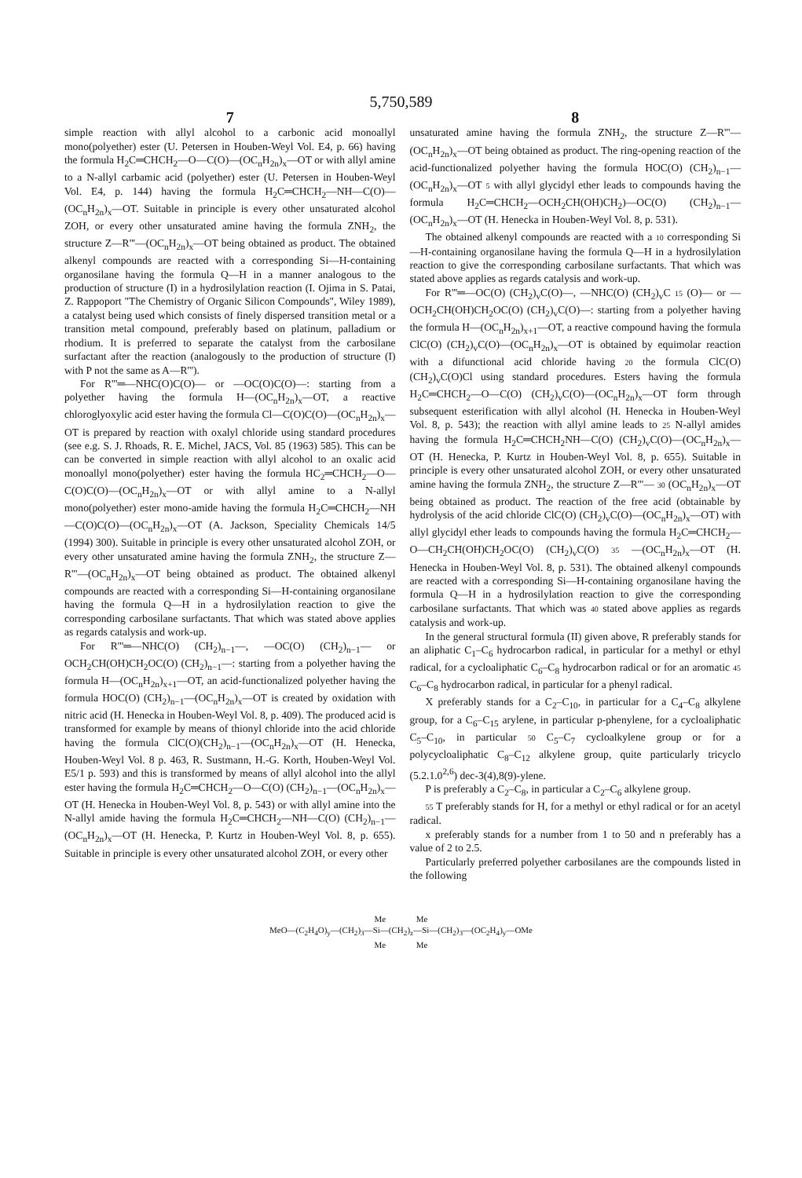5,750,589
7
simple reaction with allyl alcohol to a carbonic acid monoallyl mono(polyether) ester (U. Petersen in Houben-Weyl Vol. E4, p. 66) having the formula H<sub>2</sub>C═CHCH<sub>2</sub>—O—C(O)—(OC<sub>n</sub>H<sub>2n</sub>)<sub>x</sub>—OT or with allyl amine to a N-allyl carbamic acid (polyether) ester (U. Petersen in Houben-Weyl Vol. E4, p. 144) having the formula H<sub>2</sub>C═CHCH<sub>2</sub>—NH—C(O)—(OC<sub>n</sub>H<sub>2n</sub>)<sub>x</sub>—OT. Suitable in principle is every other unsaturated alcohol ZOH, or every other unsaturated amine having the formula ZNH<sub>2</sub>, the structure Z—R'''—(OC<sub>n</sub>H<sub>2n</sub>)<sub>x</sub>—OT being obtained as product. The obtained alkenyl compounds are reacted with a corresponding Si—H-containing organosilane having the formula Q—H in a manner analogous to the production of structure (I) in a hydrosilylation reaction (I. Ojima in S. Patai, Z. Rappoport "The Chemistry of Organic Silicon Compounds", Wiley 1989), a catalyst being used which consists of finely dispersed transition metal or a transition metal compound, preferably based on platinum, palladium or rhodium. It is preferred to separate the catalyst from the carbosilane surfactant after the reaction (analogously to the production of structure (I) with P not the same as A—R''').
For R'''═—NHC(O)C(O)— or —OC(O)C(O)—: starting from a polyether having the formula H—(OC<sub>n</sub>H<sub>2n</sub>)<sub>x</sub>—OT, a reactive chloroglyoxylic acid ester having the formula Cl—C(O)C(O)—(OC<sub>n</sub>H<sub>2n</sub>)<sub>x</sub>—OT is prepared by reaction with oxalyl chloride using standard procedures (see e.g. S. J. Rhoads, R. E. Michel, JACS, Vol. 85 (1963) 585). This can be can be converted in simple reaction with allyl alcohol to an oxalic acid monoallyl mono(polyether) ester having the formula HC<sub>2</sub>═CHCH<sub>2</sub>—O—C(O)C(O)—(OC<sub>n</sub>H<sub>2n</sub>)<sub>x</sub>—OT or with allyl amine to a N-allyl mono(polyether) ester mono-amide having the formula H<sub>2</sub>C═CHCH<sub>2</sub>—NH—C(O)C(O)—(OC<sub>n</sub>H<sub>2n</sub>)<sub>x</sub>—OT (A. Jackson, Speciality Chemicals 14/5 (1994) 300). Suitable in principle is every other unsaturated alcohol ZOH, or every other unsaturated amine having the formula ZNH<sub>2</sub>, the structure Z—R'''—(OC<sub>n</sub>H<sub>2n</sub>)<sub>x</sub>—OT being obtained as product. The obtained alkenyl compounds are reacted with a corresponding Si—H-containing organosilane having the formula Q—H in a hydrosilylation reaction to give the corresponding carbosilane surfactants. That which was stated above applies as regards catalysis and work-up.
For R'''═—NHC(O) (CH<sub>2</sub>)<sub>n−1</sub>—, —OC(O) (CH<sub>2</sub>)<sub>n−1</sub>— or OCH<sub>2</sub>CH(OH)CH<sub>2</sub>OC(O) (CH<sub>2</sub>)<sub>n−1</sub>—: starting from a polyether having the formula H—(OC<sub>n</sub>H<sub>2n</sub>)<sub>x+1</sub>—OT, an acid-functionalized polyether having the formula HOC(O) (CH<sub>2</sub>)<sub>n−1</sub>—(OC<sub>n</sub>H<sub>2n</sub>)<sub>x</sub>—OT is created by oxidation with nitric acid (H. Henecka in Houben-Weyl Vol. 8, p. 409). The produced acid is transformed for example by means of thionyl chloride into the acid chloride having the formula ClC(O)(CH<sub>2</sub>)<sub>n−1</sub>—(OC<sub>n</sub>H<sub>2n</sub>)<sub>x</sub>—OT (H. Henecka, Houben-Weyl Vol. 8 p. 463, R. Sustmann, H.-G. Korth, Houben-Weyl Vol. E5/1 p. 593) and this is transformed by means of allyl alcohol into the allyl ester having the formula H<sub>2</sub>C═CHCH<sub>2</sub>—O—C(O) (CH<sub>2</sub>)<sub>n−1</sub>—(OC<sub>n</sub>H<sub>2n</sub>)<sub>x</sub>—OT (H. Henecka in Houben-Weyl Vol. 8, p. 543) or with allyl amine into the N-allyl amide having the formula H<sub>2</sub>C═CHCH<sub>2</sub>—NH—C(O) (CH<sub>2</sub>)<sub>n−1</sub>—(OC<sub>n</sub>H<sub>2n</sub>)<sub>x</sub>—OT (H. Henecka, P. Kurtz in Houben-Weyl Vol. 8, p. 655). Suitable in principle is every other unsaturated alcohol ZOH, or every other
8
unsaturated amine having the formula ZNH<sub>2</sub>, the structure Z—R'''—(OC<sub>n</sub>H<sub>2n</sub>)<sub>x</sub>—OT being obtained as product. The ring-opening reaction of the acid-functionalized polyether having the formula HOC(O) (CH<sub>2</sub>)<sub>n−1</sub>—(OC<sub>n</sub>H<sub>2n</sub>)<sub>x</sub>—OT 5 with allyl glycidyl ether leads to compounds having the formula H<sub>2</sub>C═CHCH<sub>2</sub>—OCH<sub>2</sub>CH(OH)CH<sub>2</sub>)—OC(O) (CH<sub>2</sub>)<sub>n−1</sub>—(OC<sub>n</sub>H<sub>2n</sub>)<sub>x</sub>—OT (H. Henecka in Houben-Weyl Vol. 8, p. 531).
The obtained alkenyl compounds are reacted with a 10 corresponding Si—H-containing organosilane having the formula Q—H in a hydrosilylation reaction to give the corresponding carbosilane surfactants. That which was stated above applies as regards catalysis and work-up.
For R'''═—OC(O) (CH<sub>2</sub>)<sub>v</sub>C(O)—, —NHC(O) (CH<sub>2</sub>)<sub>v</sub>C 15 (O)— or —OCH<sub>2</sub>CH(OH)CH<sub>2</sub>OC(O) (CH<sub>2</sub>)<sub>v</sub>C(O)—: starting from a polyether having the formula H—(OC<sub>n</sub>H<sub>2n</sub>)<sub>x+1</sub>—OT, a reactive compound having the formula ClC(O) (CH<sub>2</sub>)<sub>v</sub>C(O)—(OC<sub>n</sub>H<sub>2n</sub>)<sub>x</sub>—OT is obtained by equimolar reaction with a difunctional acid chloride having 20 the formula ClC(O) (CH<sub>2</sub>)<sub>v</sub>C(O)Cl using standard procedures. Esters having the formula H<sub>2</sub>C═CHCH<sub>2</sub>—O—C(O) (CH<sub>2</sub>)<sub>v</sub>C(O)—(OC<sub>n</sub>H<sub>2n</sub>)<sub>x</sub>—OT form through subsequent esterification with allyl alcohol (H. Henecka in Houben-Weyl Vol. 8, p. 543); the reaction with allyl amine leads to 25 N-allyl amides having the formula H<sub>2</sub>C═CHCH<sub>2</sub>NH—C(O) (CH<sub>2</sub>)<sub>v</sub>C(O)—(OC<sub>n</sub>H<sub>2n</sub>)<sub>x</sub>—OT (H. Henecka, P. Kurtz in Houben-Weyl Vol. 8, p. 655). Suitable in principle is every other unsaturated alcohol ZOH, or every other unsaturated amine having the formula ZNH<sub>2</sub>, the structure Z—R'''— 30 (OC<sub>n</sub>H<sub>2n</sub>)<sub>x</sub>—OT being obtained as product. The reaction of the free acid (obtainable by hydrolysis of the acid chloride ClC(O) (CH<sub>2</sub>)<sub>v</sub>C(O)—(OC<sub>n</sub>H<sub>2n</sub>)<sub>x</sub>—OT) with allyl glycidyl ether leads to compounds having the formula H<sub>2</sub>C═CHCH<sub>2</sub>—O—CH<sub>2</sub>CH(OH)CH<sub>2</sub>OC(O) (CH<sub>2</sub>)<sub>v</sub>C(O) 35 —(OC<sub>n</sub>H<sub>2n</sub>)<sub>x</sub>—OT (H. Henecka in Houben-Weyl Vol. 8, p. 531). The obtained alkenyl compounds are reacted with a corresponding Si—H-containing organosilane having the formula Q—H in a hydrosilylation reaction to give the corresponding carbosilane surfactants. That which was 40 stated above applies as regards catalysis and work-up.
In the general structural formula (II) given above, R preferably stands for an aliphatic C<sub>1</sub>–C<sub>6</sub> hydrocarbon radical, in particular for a methyl or ethyl radical, for a cycloaliphatic C<sub>6</sub>–C<sub>8</sub> hydrocarbon radical or for an aromatic 45 C<sub>6</sub>–C<sub>8</sub> hydrocarbon radical, in particular for a phenyl radical.
X preferably stands for a C<sub>2</sub>–C<sub>10</sub>, in particular for a C<sub>4</sub>–C<sub>8</sub> alkylene group, for a C<sub>6</sub>–C<sub>15</sub> arylene, in particular p-phenylene, for a cycloaliphatic C<sub>5</sub>–C<sub>10</sub>, in particular 50 C<sub>5</sub>–C<sub>7</sub> cycloalkylene group or for a polycycloaliphatic C<sub>8</sub>–C<sub>12</sub> alkylene group, quite particularly tricyclo (5.2.1.0<sup>2,6</sup>) dec-3(4),8(9)-ylene.
P is preferably a C<sub>2</sub>–C<sub>8</sub>, in particular a C<sub>2</sub>–C<sub>6</sub> alkylene group.
55 T preferably stands for H, for a methyl or ethyl radical or for an acetyl radical.
x preferably stands for a number from 1 to 50 and n preferably has a value of 2 to 2.5.
Particularly preferred polyether carbosilanes are the compounds listed in the following
Me Me
MeO—(C<sub>2</sub>H<sub>4</sub>O)<sub>y</sub>—(CH<sub>2</sub>)<sub>3</sub>—Si—(CH<sub>2</sub>)<sub>z</sub>—Si—(CH<sub>2</sub>)<sub>3</sub>—(OC<sub>2</sub>H<sub>4</sub>)<sub>y</sub>—OMe
Me Me